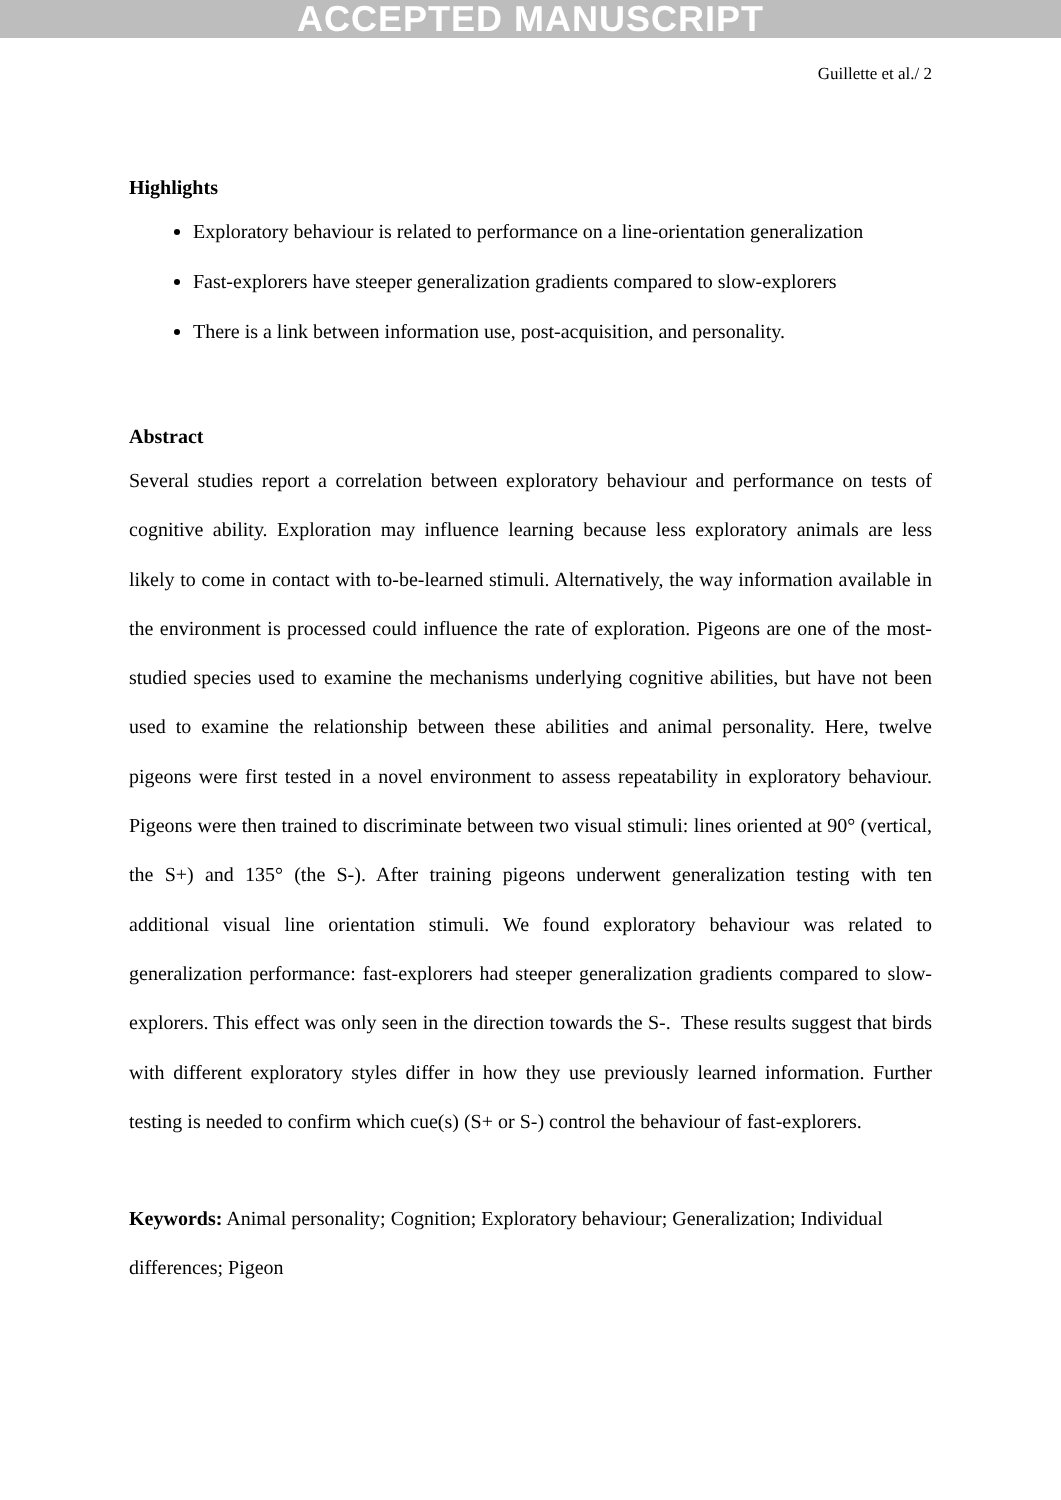ACCEPTED MANUSCRIPT
Guillette et al./ 2
Highlights
Exploratory behaviour is related to performance on a line-orientation generalization
Fast-explorers have steeper generalization gradients compared to slow-explorers
There is a link between information use, post-acquisition, and personality.
Abstract
Several studies report a correlation between exploratory behaviour and performance on tests of cognitive ability. Exploration may influence learning because less exploratory animals are less likely to come in contact with to-be-learned stimuli. Alternatively, the way information available in the environment is processed could influence the rate of exploration. Pigeons are one of the most-studied species used to examine the mechanisms underlying cognitive abilities, but have not been used to examine the relationship between these abilities and animal personality. Here, twelve pigeons were first tested in a novel environment to assess repeatability in exploratory behaviour. Pigeons were then trained to discriminate between two visual stimuli: lines oriented at 90° (vertical, the S+) and 135° (the S-). After training pigeons underwent generalization testing with ten additional visual line orientation stimuli. We found exploratory behaviour was related to generalization performance: fast-explorers had steeper generalization gradients compared to slow-explorers. This effect was only seen in the direction towards the S-. These results suggest that birds with different exploratory styles differ in how they use previously learned information. Further testing is needed to confirm which cue(s) (S+ or S-) control the behaviour of fast-explorers.
Keywords: Animal personality; Cognition; Exploratory behaviour; Generalization; Individual differences; Pigeon